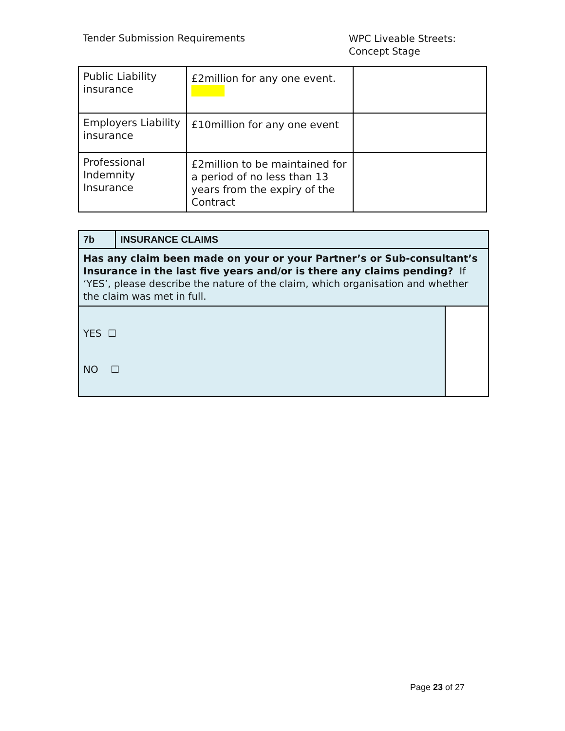Tender Submission Requirements
WPC Liveable Streets:
Concept Stage
| Public Liability insurance | £2million for any one event. | |
| Employers Liability insurance | £10million for any one event | |
| Professional Indemnity Insurance | £2million to be maintained for a period of no less than 13 years from the expiry of the Contract | |
| 7b | INSURANCE CLAIMS | |
| Has any claim been made on your or your Partner’s or Sub-consultant’s Insurance in the last five years and/or is there any claims pending? If ‘YES’, please describe the nature of the claim, which organisation and whether the claim was met in full. | | |
| YES ☐ NO ☐ | | |
Page 23 of 27